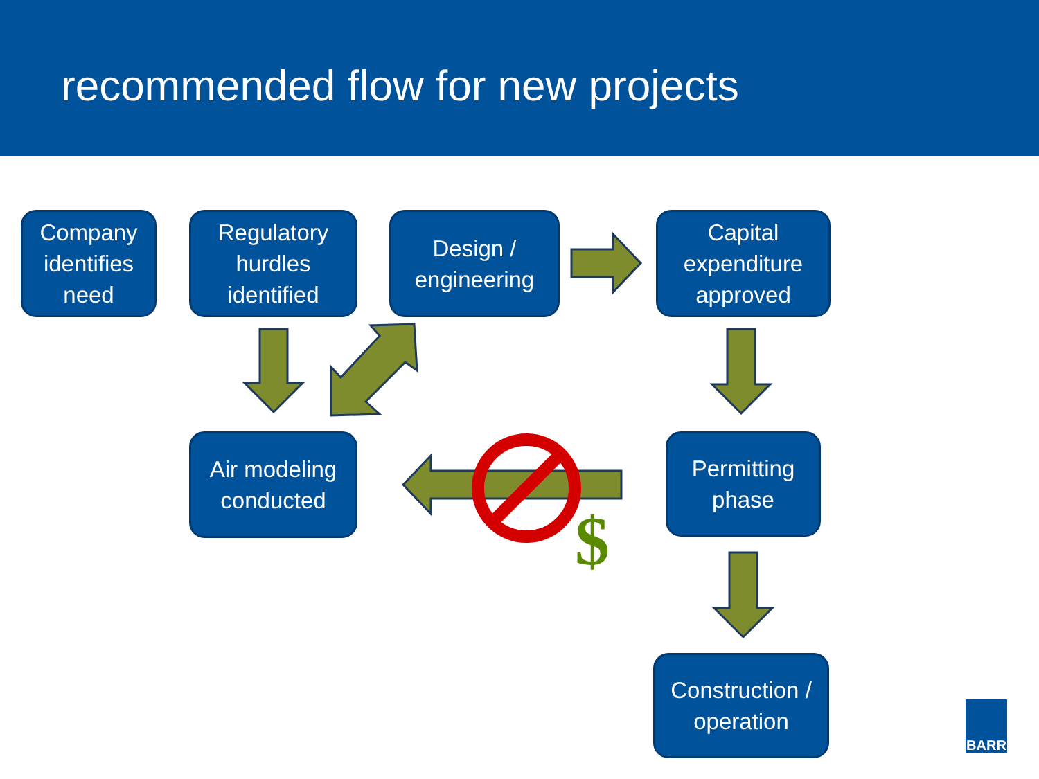recommended flow for new projects
$
Company identifies need
Regulatory hurdles identified
Design / engineering
Capital expenditure approved
Air modeling conducted
Permitting phase
Construction / operation
BARR